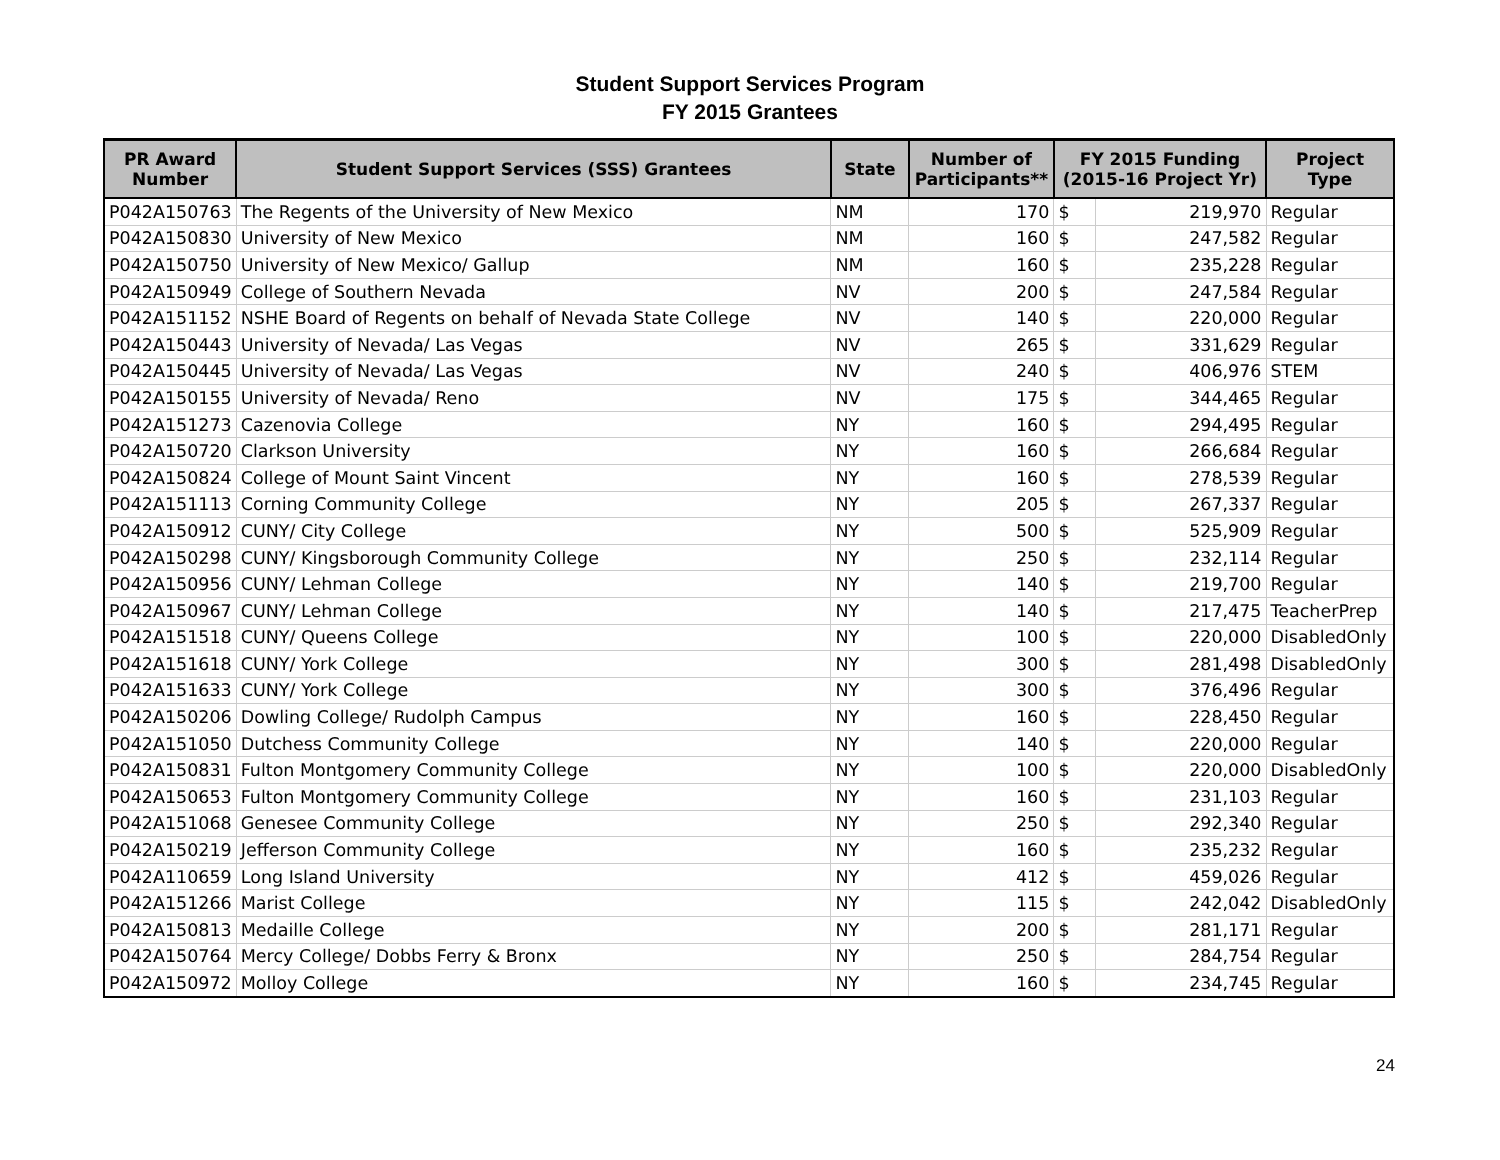Student Support Services Program
FY 2015 Grantees
| PR Award Number | Student Support Services (SSS) Grantees | State | Number of Participants** | FY 2015 Funding (2015-16 Project Yr) | | Project Type |
| --- | --- | --- | --- | --- | --- | --- |
| P042A150763 | The Regents of the University of New Mexico | NM | 170 | $ | 219,970 | Regular |
| P042A150830 | University of New Mexico | NM | 160 | $ | 247,582 | Regular |
| P042A150750 | University of New Mexico/ Gallup | NM | 160 | $ | 235,228 | Regular |
| P042A150949 | College of Southern Nevada | NV | 200 | $ | 247,584 | Regular |
| P042A151152 | NSHE Board of Regents on behalf of Nevada State College | NV | 140 | $ | 220,000 | Regular |
| P042A150443 | University of Nevada/ Las Vegas | NV | 265 | $ | 331,629 | Regular |
| P042A150445 | University of Nevada/ Las Vegas | NV | 240 | $ | 406,976 | STEM |
| P042A150155 | University of Nevada/ Reno | NV | 175 | $ | 344,465 | Regular |
| P042A151273 | Cazenovia College | NY | 160 | $ | 294,495 | Regular |
| P042A150720 | Clarkson University | NY | 160 | $ | 266,684 | Regular |
| P042A150824 | College of Mount Saint Vincent | NY | 160 | $ | 278,539 | Regular |
| P042A151113 | Corning Community College | NY | 205 | $ | 267,337 | Regular |
| P042A150912 | CUNY/ City College | NY | 500 | $ | 525,909 | Regular |
| P042A150298 | CUNY/ Kingsborough Community College | NY | 250 | $ | 232,114 | Regular |
| P042A150956 | CUNY/ Lehman College | NY | 140 | $ | 219,700 | Regular |
| P042A150967 | CUNY/ Lehman College | NY | 140 | $ | 217,475 | TeacherPrep |
| P042A151518 | CUNY/ Queens College | NY | 100 | $ | 220,000 | DisabledOnly |
| P042A151618 | CUNY/ York College | NY | 300 | $ | 281,498 | DisabledOnly |
| P042A151633 | CUNY/ York College | NY | 300 | $ | 376,496 | Regular |
| P042A150206 | Dowling College/ Rudolph Campus | NY | 160 | $ | 228,450 | Regular |
| P042A151050 | Dutchess Community College | NY | 140 | $ | 220,000 | Regular |
| P042A150831 | Fulton Montgomery Community College | NY | 100 | $ | 220,000 | DisabledOnly |
| P042A150653 | Fulton Montgomery Community College | NY | 160 | $ | 231,103 | Regular |
| P042A151068 | Genesee Community College | NY | 250 | $ | 292,340 | Regular |
| P042A150219 | Jefferson Community College | NY | 160 | $ | 235,232 | Regular |
| P042A110659 | Long Island University | NY | 412 | $ | 459,026 | Regular |
| P042A151266 | Marist College | NY | 115 | $ | 242,042 | DisabledOnly |
| P042A150813 | Medaille College | NY | 200 | $ | 281,171 | Regular |
| P042A150764 | Mercy College/ Dobbs Ferry & Bronx | NY | 250 | $ | 284,754 | Regular |
| P042A150972 | Molloy College | NY | 160 | $ | 234,745 | Regular |
24